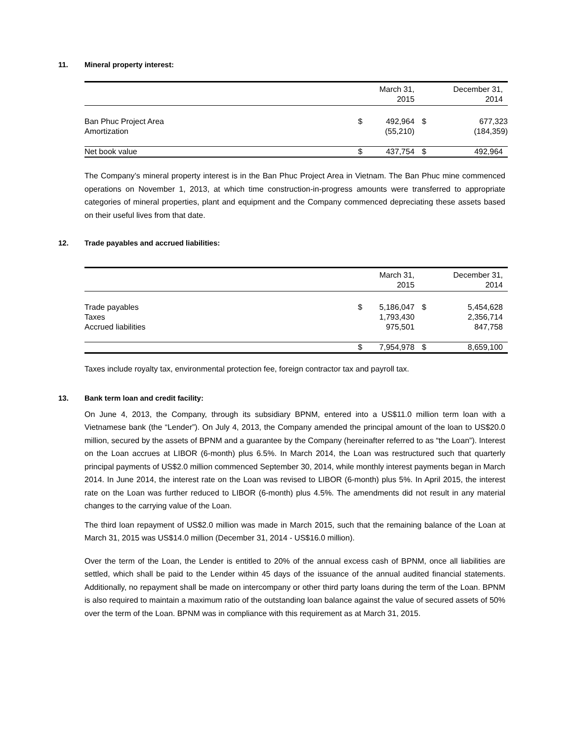11. Mineral property interest:
| | | March 31, 2015 | | December 31, 2014 |
| --- | --- | --- | --- | --- |
| Ban Phuc Project Area Amortization | $ | 492,964 (55,210) | $ | 677,323 (184,359) |
| Net book value | $ | 437,754 | $ | 492,964 |
The Company’s mineral property interest is in the Ban Phuc Project Area in Vietnam. The Ban Phuc mine commenced operations on November 1, 2013, at which time construction-in-progress amounts were transferred to appropriate categories of mineral properties, plant and equipment and the Company commenced depreciating these assets based on their useful lives from that date.
12. Trade payables and accrued liabilities:
| | | March 31, 2015 | | December 31, 2014 |
| --- | --- | --- | --- | --- |
| Trade payables Taxes Accrued liabilities | $ | 5,186,047 1,793,430 975,501 | $ | 5,454,628 2,356,714 847,758 |
| | $ | 7,954,978 | $ | 8,659,100 |
Taxes include royalty tax, environmental protection fee, foreign contractor tax and payroll tax.
13. Bank term loan and credit facility:
On June 4, 2013, the Company, through its subsidiary BPNM, entered into a US$11.0 million term loan with a Vietnamese bank (the “Lender”). On July 4, 2013, the Company amended the principal amount of the loan to US$20.0 million, secured by the assets of BPNM and a guarantee by the Company (hereinafter referred to as “the Loan”). Interest on the Loan accrues at LIBOR (6-month) plus 6.5%. In March 2014, the Loan was restructured such that quarterly principal payments of US$2.0 million commenced September 30, 2014, while monthly interest payments began in March 2014. In June 2014, the interest rate on the Loan was revised to LIBOR (6-month) plus 5%. In April 2015, the interest rate on the Loan was further reduced to LIBOR (6-month) plus 4.5%. The amendments did not result in any material changes to the carrying value of the Loan.
The third loan repayment of US$2.0 million was made in March 2015, such that the remaining balance of the Loan at March 31, 2015 was US$14.0 million (December 31, 2014 - US$16.0 million).
Over the term of the Loan, the Lender is entitled to 20% of the annual excess cash of BPNM, once all liabilities are settled, which shall be paid to the Lender within 45 days of the issuance of the annual audited financial statements. Additionally, no repayment shall be made on intercompany or other third party loans during the term of the Loan. BPNM is also required to maintain a maximum ratio of the outstanding loan balance against the value of secured assets of 50% over the term of the Loan. BPNM was in compliance with this requirement as at March 31, 2015.